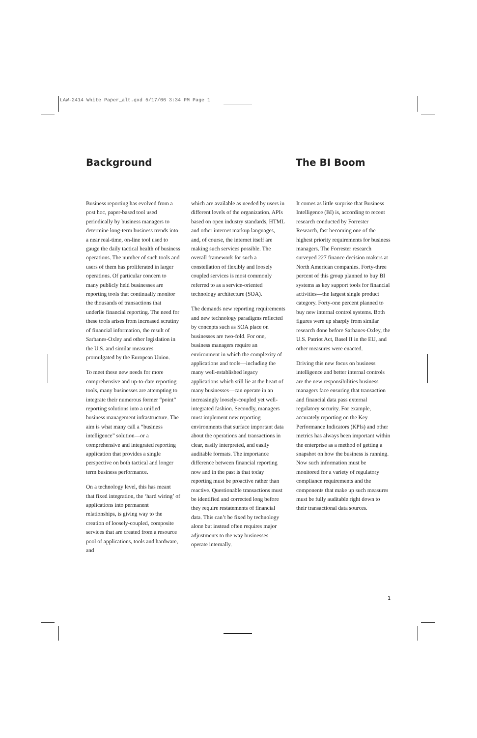LAW-2414 White Paper_alt.qxd 5/17/06 3:34 PM Page 1
Background The BI Boom
Business reporting has evolved from a post hoc, paper-based tool used periodically by business managers to determine long-term business trends into a near real-time, on-line tool used to gauge the daily tactical health of business operations. The number of such tools and users of them has proliferated in larger operations. Of particular concern to many publicly held businesses are reporting tools that continually monitor the thousands of transactions that underlie financial reporting. The need for these tools arises from increased scrutiny of financial information, the result of Sarbanes-Oxley and other legislation in the U.S. and similar measures promulgated by the European Union.
To meet these new needs for more comprehensive and up-to-date reporting tools, many businesses are attempting to integrate their numerous former “point” reporting solutions into a unified business management infrastructure. The aim is what many call a “business intelligence” solution—or a comprehensive and integrated reporting application that provides a single perspective on both tactical and longer term business performance.
On a technology level, this has meant that fixed integration, the ‘hard wiring’ of applications into permanent relationships, is giving way to the creation of loosely-coupled, composite services that are created from a resource pool of applications, tools and hardware, and
which are available as needed by users in different levels of the organization. APIs based on open industry standards, HTML and other internet markup languages, and, of course, the internet itself are making such services possible. The overall framework for such a constellation of flexibly and loosely coupled services is most commonly referred to as a service-oriented technology architecture (SOA).
The demands new reporting requirements and new technology paradigms reflected by concepts such as SOA place on businesses are two-fold. For one, business managers require an environment in which the complexity of applications and tools—including the many well-established legacy applications which still lie at the heart of many businesses—can operate in an increasingly loosely-coupled yet well-integrated fashion. Secondly, managers must implement new reporting environments that surface important data about the operations and transactions in clear, easily interpreted, and easily auditable formats. The importance difference between financial reporting now and in the past is that today reporting must be proactive rather than reactive. Questionable transactions must be identified and corrected long before they require restatements of financial data. This can’t be fixed by technology alone but instead often requires major adjustments to the way businesses operate internally.
It comes as little surprise that Business Intelligence (BI) is, according to recent research conducted by Forrester Research, fast becoming one of the highest priority requirements for business managers. The Forrester research surveyed 227 finance decision makers at North American companies. Forty-three percent of this group planned to buy BI systems as key support tools for financial activities—the largest single product category. Forty-one percent planned to buy new internal control systems. Both figures were up sharply from similar research done before Sarbanes-Oxley, the U.S. Patriot Act, Basel II in the EU, and other measures were enacted.
Driving this new focus on business intelligence and better internal controls are the new responsibilities business managers face ensuring that transaction and financial data pass external regulatory security. For example, accurately reporting on the Key Performance Indicators (KPIs) and other metrics has always been important within the enterprise as a method of getting a snapshot on how the business is running. Now such information must be monitored for a variety of regulatory compliance requirements and the components that make up such measures must be fully auditable right down to their transactional data sources.
1